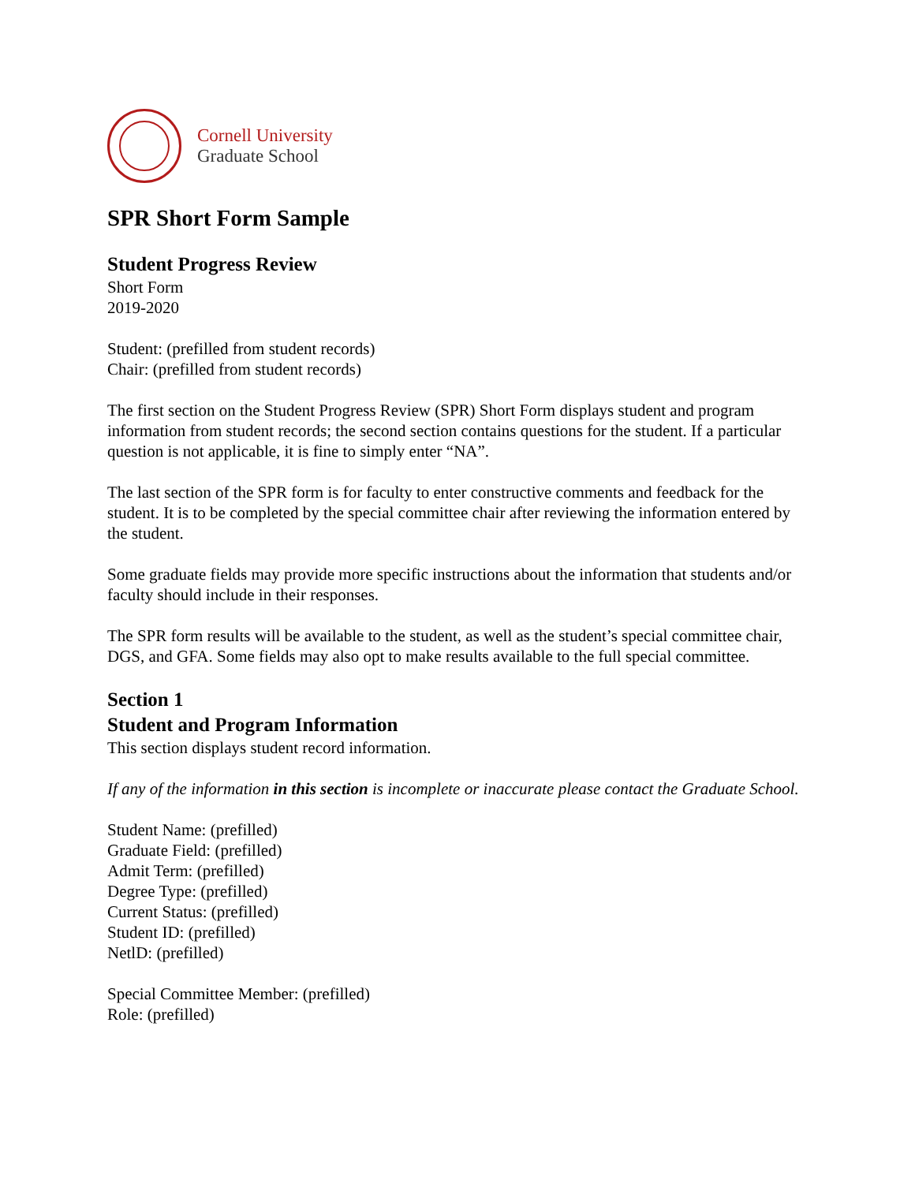Cornell University
Graduate School
SPR Short Form Sample
Student Progress Review
Short Form
2019-2020
Student: (prefilled from student records)
Chair: (prefilled from student records)
The first section on the Student Progress Review (SPR) Short Form displays student and program information from student records; the second section contains questions for the student. If a particular question is not applicable, it is fine to simply enter “NA”.
The last section of the SPR form is for faculty to enter constructive comments and feedback for the student. It is to be completed by the special committee chair after reviewing the information entered by the student.
Some graduate fields may provide more specific instructions about the information that students and/or faculty should include in their responses.
The SPR form results will be available to the student, as well as the student’s special committee chair, DGS, and GFA. Some fields may also opt to make results available to the full special committee.
Section 1
Student and Program Information
This section displays student record information.
If any of the information in this section is incomplete or inaccurate please contact the Graduate School.
Student Name: (prefilled)
Graduate Field: (prefilled)
Admit Term: (prefilled)
Degree Type: (prefilled)
Current Status: (prefilled)
Student ID: (prefilled)
NetlD: (prefilled)
Special Committee Member: (prefilled)
Role: (prefilled)